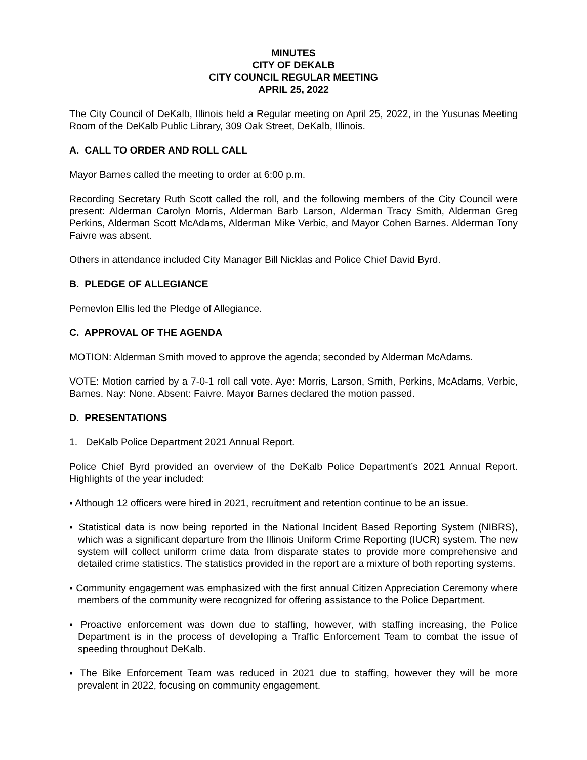MINUTES
CITY OF DEKALB
CITY COUNCIL REGULAR MEETING
APRIL 25, 2022
The City Council of DeKalb, Illinois held a Regular meeting on April 25, 2022, in the Yusunas Meeting Room of the DeKalb Public Library, 309 Oak Street, DeKalb, Illinois.
A. CALL TO ORDER AND ROLL CALL
Mayor Barnes called the meeting to order at 6:00 p.m.
Recording Secretary Ruth Scott called the roll, and the following members of the City Council were present: Alderman Carolyn Morris, Alderman Barb Larson, Alderman Tracy Smith, Alderman Greg Perkins, Alderman Scott McAdams, Alderman Mike Verbic, and Mayor Cohen Barnes. Alderman Tony Faivre was absent.
Others in attendance included City Manager Bill Nicklas and Police Chief David Byrd.
B. PLEDGE OF ALLEGIANCE
Pernevlon Ellis led the Pledge of Allegiance.
C. APPROVAL OF THE AGENDA
MOTION: Alderman Smith moved to approve the agenda; seconded by Alderman McAdams.
VOTE: Motion carried by a 7-0-1 roll call vote. Aye: Morris, Larson, Smith, Perkins, McAdams, Verbic, Barnes. Nay: None. Absent: Faivre. Mayor Barnes declared the motion passed.
D. PRESENTATIONS
1. DeKalb Police Department 2021 Annual Report.
Police Chief Byrd provided an overview of the DeKalb Police Department’s 2021 Annual Report. Highlights of the year included:
▪ Although 12 officers were hired in 2021, recruitment and retention continue to be an issue.
▪ Statistical data is now being reported in the National Incident Based Reporting System (NIBRS), which was a significant departure from the Illinois Uniform Crime Reporting (IUCR) system. The new system will collect uniform crime data from disparate states to provide more comprehensive and detailed crime statistics. The statistics provided in the report are a mixture of both reporting systems.
▪ Community engagement was emphasized with the first annual Citizen Appreciation Ceremony where members of the community were recognized for offering assistance to the Police Department.
▪ Proactive enforcement was down due to staffing, however, with staffing increasing, the Police Department is in the process of developing a Traffic Enforcement Team to combat the issue of speeding throughout DeKalb.
▪ The Bike Enforcement Team was reduced in 2021 due to staffing, however they will be more prevalent in 2022, focusing on community engagement.